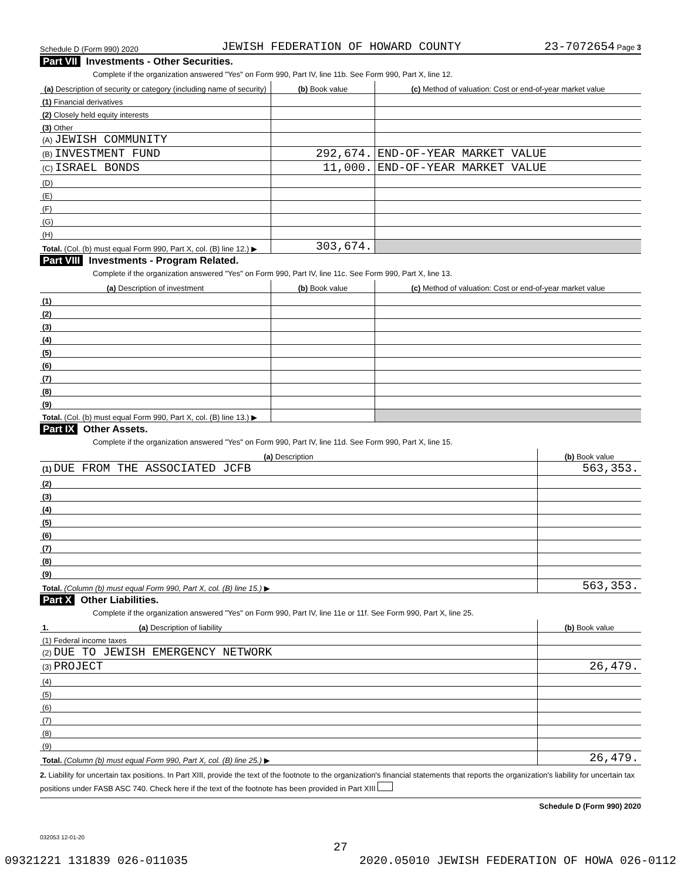Schedule D (Form 990) 2020 JEWISH FEDERATION OF HOWARD COUNTY 23-7072654 Page 3
Part VII Investments - Other Securities.
Complete if the organization answered "Yes" on Form 990, Part IV, line 11b. See Form 990, Part X, line 12.
| (a) Description of security or category (including name of security) | (b) Book value | (c) Method of valuation: Cost or end-of-year market value |
| --- | --- | --- |
| (1) Financial derivatives | | |
| (2) Closely held equity interests | | |
| (3) Other | | |
| (A) JEWISH COMMUNITY | | |
| (B) INVESTMENT FUND | 292,674. | END-OF-YEAR MARKET VALUE |
| (C) ISRAEL BONDS | 11,000. | END-OF-YEAR MARKET VALUE |
| (D) | | |
| (E) | | |
| (F) | | |
| (G) | | |
| (H) | | |
| Total. (Col. (b) must equal Form 990, Part X, col. (B) line 12.) ▶ | 303,674. | |
Part VIII Investments - Program Related.
Complete if the organization answered "Yes" on Form 990, Part IV, line 11c. See Form 990, Part X, line 13.
| (a) Description of investment | (b) Book value | (c) Method of valuation: Cost or end-of-year market value |
| --- | --- | --- |
| (1) | | |
| (2) | | |
| (3) | | |
| (4) | | |
| (5) | | |
| (6) | | |
| (7) | | |
| (8) | | |
| (9) | | |
| Total. (Col. (b) must equal Form 990, Part X, col. (B) line 13.) ▶ | | |
Part IX Other Assets.
Complete if the organization answered "Yes" on Form 990, Part IV, line 11d. See Form 990, Part X, line 15.
| (a) Description | (b) Book value |
| --- | --- |
| (1) DUE FROM THE ASSOCIATED JCFB | 563,353. |
| (2) | |
| (3) | |
| (4) | |
| (5) | |
| (6) | |
| (7) | |
| (8) | |
| (9) | |
| Total. (Column (b) must equal Form 990, Part X, col. (B) line 15.) ▶ | 563,353. |
Part X Other Liabilities.
Complete if the organization answered "Yes" on Form 990, Part IV, line 11e or 11f. See Form 990, Part X, line 25.
| 1. (a) Description of liability | (b) Book value |
| --- | --- |
| (1) Federal income taxes | |
| (2) DUE TO JEWISH EMERGENCY NETWORK | |
| (3) PROJECT | 26,479. |
| (4) | |
| (5) | |
| (6) | |
| (7) | |
| (8) | |
| (9) | |
| Total. (Column (b) must equal Form 990, Part X, col. (B) line 25.) ▶ | 26,479. |
2. Liability for uncertain tax positions. In Part XIII, provide the text of the footnote to the organization's financial statements that reports the organization's liability for uncertain tax positions under FASB ASC 740. Check here if the text of the footnote has been provided in Part XIII
Schedule D (Form 990) 2020
032053 12-01-20
27
09321221 131839 026-011035 2020.05010 JEWISH FEDERATION OF HOWA 026-0112